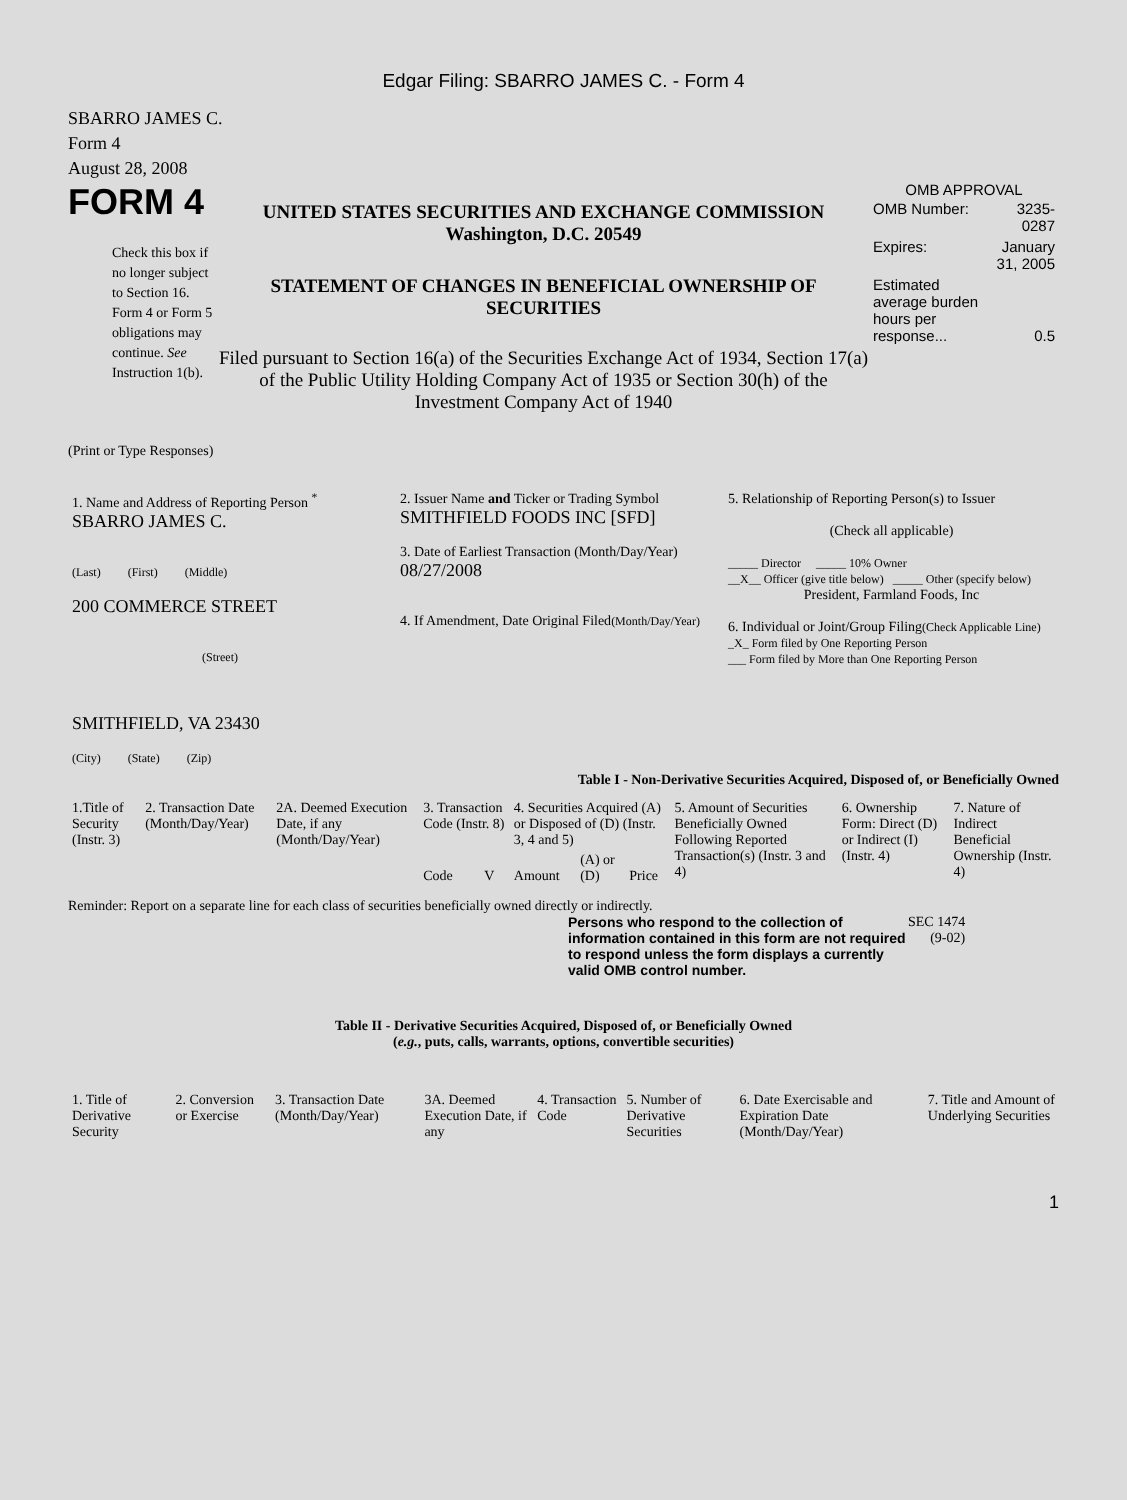Edgar Filing: SBARRO JAMES C. - Form 4
SBARRO JAMES C.
Form 4
August 28, 2008
FORM 4
Check this box if no longer subject to Section 16. Form 4 or Form 5 obligations may continue. See Instruction 1(b).
UNITED STATES SECURITIES AND EXCHANGE COMMISSION
Washington, D.C. 20549
STATEMENT OF CHANGES IN BENEFICIAL OWNERSHIP OF SECURITIES
Filed pursuant to Section 16(a) of the Securities Exchange Act of 1934, Section 17(a) of the Public Utility Holding Company Act of 1935 or Section 30(h) of the Investment Company Act of 1940
OMB APPROVAL
| OMB Number: | 3235-0287 |
| Expires: | January 31, 2005 |
| Estimated average burden hours per response... | 0.5 |
(Print or Type Responses)
| 1. Name and Address of Reporting Person <sup>*</sup> SBARRO JAMES C. (Last) (First) (Middle) 200 COMMERCE STREET (Street) SMITHFIELD, VA 23430 (City) (State) (Zip) | 2. Issuer Name and Ticker or Trading Symbol SMITHFIELD FOODS INC [SFD] 3. Date of Earliest Transaction (Month/Day/Year) 08/27/2008 4. If Amendment, Date Original Filed (Month/Day/Year) | 5. Relationship of Reporting Person(s) to Issuer (Check all applicable) _____ Director _____ 10% Owner __X__ Officer (give title below) _____ Other (specify below) President, Farmland Foods, Inc 6. Individual or Joint/Group Filing (Check Applicable Line) _X_ Form filed by One Reporting Person ___ Form filed by More than One Reporting Person |
Table I - Non-Derivative Securities Acquired, Disposed of, or Beneficially Owned
| 1.Title of Security (Instr. 3) | 2. Transaction Date (Month/Day/Year) | 2A. Deemed Execution Date, if any (Month/Day/Year) | 3. Transaction Code (Instr. 8) | | 4. Securities Acquired (A) or Disposed of (D) (Instr. 3, 4 and 5) | | | 5. Amount of Securities Beneficially Owned Following Reported Transaction(s) (Instr. 3 and 4) | 6. Ownership Form: Direct (D) or Indirect (I) (Instr. 4) | 7. Nature of Indirect Beneficial Ownership (Instr. 4) |
| --- | --- | --- | --- | --- | --- | --- | --- | --- | --- | --- |
| | | | Code | V | Amount | (A) or (D) | Price | | | |
Reminder: Report on a separate line for each class of securities beneficially owned directly or indirectly.
Persons who respond to the collection of information contained in this form are not required to respond unless the form displays a currently valid OMB control number.
SEC 1474
(9-02)
Table II - Derivative Securities Acquired, Disposed of, or Beneficially Owned
(e.g., puts, calls, warrants, options, convertible securities)
| 1. Title of Derivative Security | 2. Conversion or Exercise | 3. Transaction Date (Month/Day/Year) | 3A. Deemed Execution Date, if any | 4. Transaction Code | 5. Number of Derivative Securities | 6. Date Exercisable and Expiration Date (Month/Day/Year) | 7. Title and Amount of Underlying Securities |
| --- | --- | --- | --- | --- | --- | --- | --- |
1